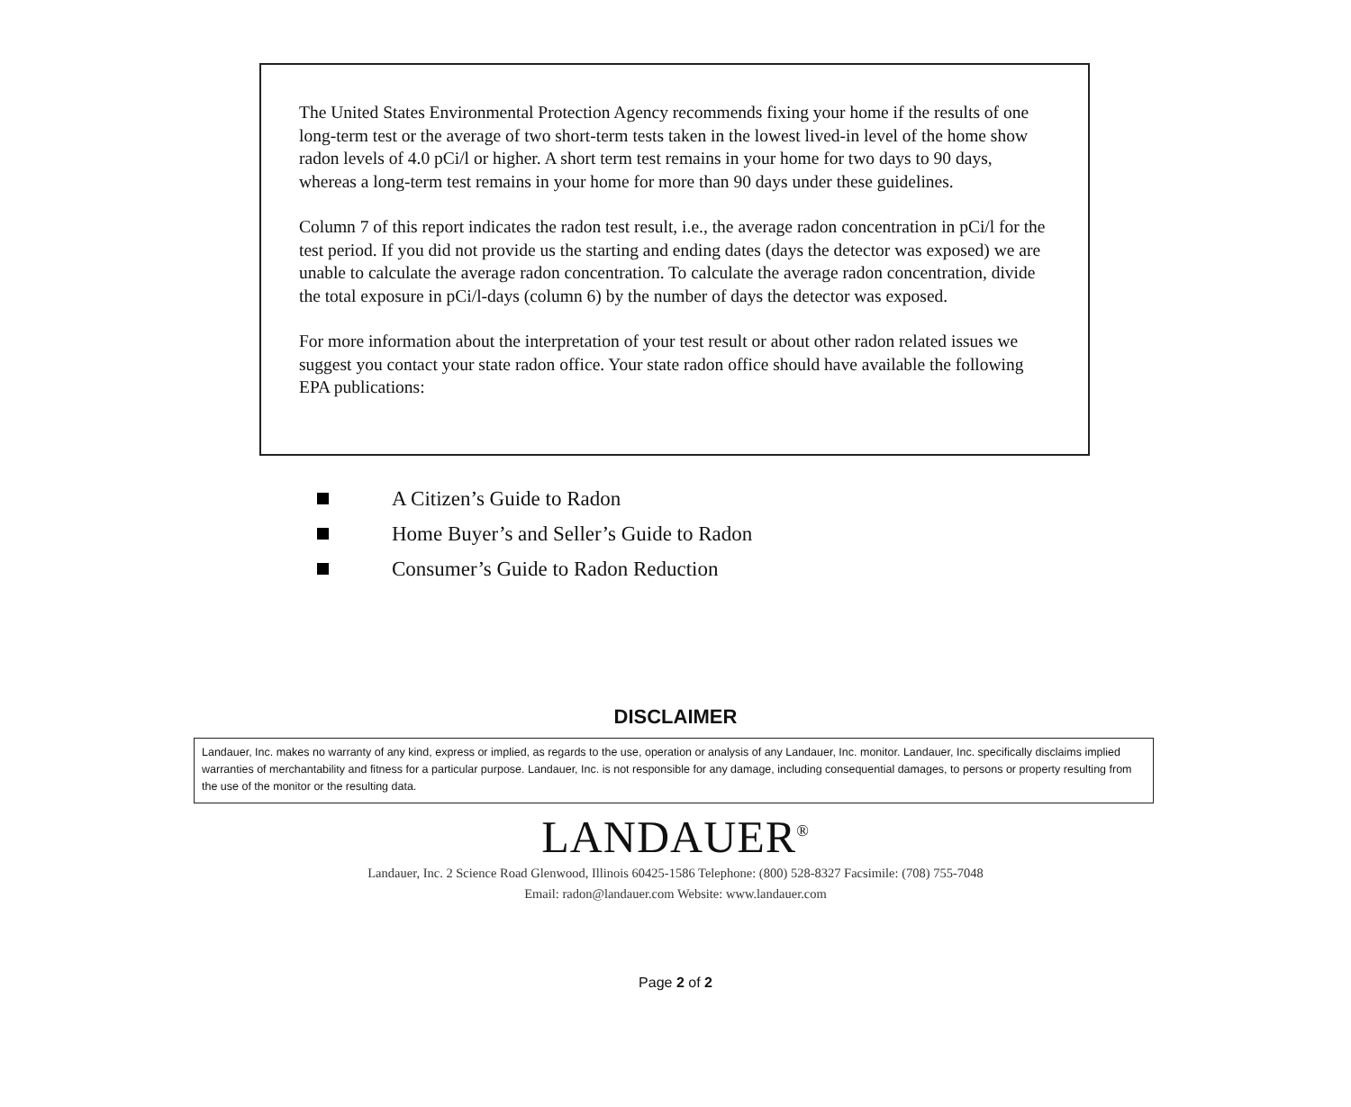The United States Environmental Protection Agency recommends fixing your home if the results of one long-term test or the average of two short-term tests taken in the lowest lived-in level of the home show radon levels of 4.0 pCi/l or higher. A short term test remains in your home for two days to 90 days, whereas a long-term test remains in your home for more than 90 days under these guidelines.
Column 7 of this report indicates the radon test result, i.e., the average radon concentration in pCi/l for the test period. If you did not provide us the starting and ending dates (days the detector was exposed) we are unable to calculate the average radon concentration. To calculate the average radon concentration, divide the total exposure in pCi/l-days (column 6) by the number of days the detector was exposed.
For more information about the interpretation of your test result or about other radon related issues we suggest you contact your state radon office. Your state radon office should have available the following EPA publications:
A Citizen’s Guide to Radon
Home Buyer’s and Seller’s Guide to Radon
Consumer’s Guide to Radon Reduction
DISCLAIMER
Landauer, Inc. makes no warranty of any kind, express or implied, as regards to the use, operation or analysis of any Landauer, Inc. monitor. Landauer, Inc. specifically disclaims implied warranties of merchantability and fitness for a particular purpose. Landauer, Inc. is not responsible for any damage, including consequential damages, to persons or property resulting from the use of the monitor or the resulting data.
LANDAUER<sup>®</sup>
Landauer, Inc. 2 Science Road Glenwood, Illinois 60425-1586 Telephone: (800) 528-8327 Facsimile: (708) 755-7048
Email: radon@landauer.com Website: www.landauer.com
Page 2 of 2